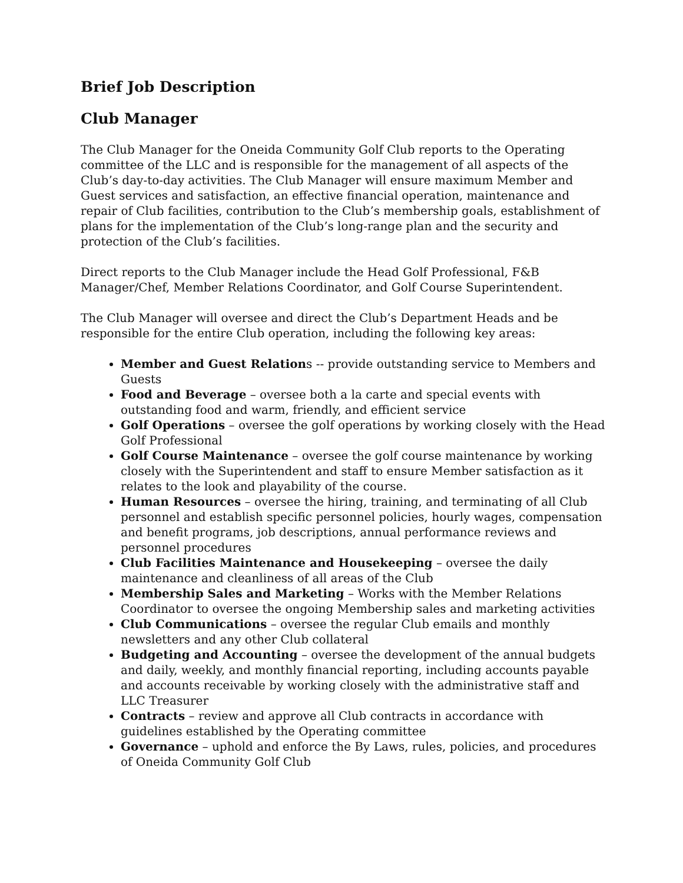Brief Job Description
Club Manager
The Club Manager for the Oneida Community Golf Club reports to the Operating committee of the LLC and is responsible for the management of all aspects of the Club’s day-to-day activities. The Club Manager will ensure maximum Member and Guest services and satisfaction, an effective financial operation, maintenance and repair of Club facilities, contribution to the Club’s membership goals, establishment of plans for the implementation of the Club’s long-range plan and the security and protection of the Club’s facilities.
Direct reports to the Club Manager include the Head Golf Professional, F&B Manager/Chef, Member Relations Coordinator, and Golf Course Superintendent.
The Club Manager will oversee and direct the Club’s Department Heads and be responsible for the entire Club operation, including the following key areas:
Member and Guest Relations -- provide outstanding service to Members and Guests
Food and Beverage – oversee both a la carte and special events with outstanding food and warm, friendly, and efficient service
Golf Operations – oversee the golf operations by working closely with the Head Golf Professional
Golf Course Maintenance – oversee the golf course maintenance by working closely with the Superintendent and staff to ensure Member satisfaction as it relates to the look and playability of the course.
Human Resources – oversee the hiring, training, and terminating of all Club personnel and establish specific personnel policies, hourly wages, compensation and benefit programs, job descriptions, annual performance reviews and personnel procedures
Club Facilities Maintenance and Housekeeping – oversee the daily maintenance and cleanliness of all areas of the Club
Membership Sales and Marketing – Works with the Member Relations Coordinator to oversee the ongoing Membership sales and marketing activities
Club Communications – oversee the regular Club emails and monthly newsletters and any other Club collateral
Budgeting and Accounting – oversee the development of the annual budgets and daily, weekly, and monthly financial reporting, including accounts payable and accounts receivable by working closely with the administrative staff and LLC Treasurer
Contracts – review and approve all Club contracts in accordance with guidelines established by the Operating committee
Governance – uphold and enforce the By Laws, rules, policies, and procedures of Oneida Community Golf Club